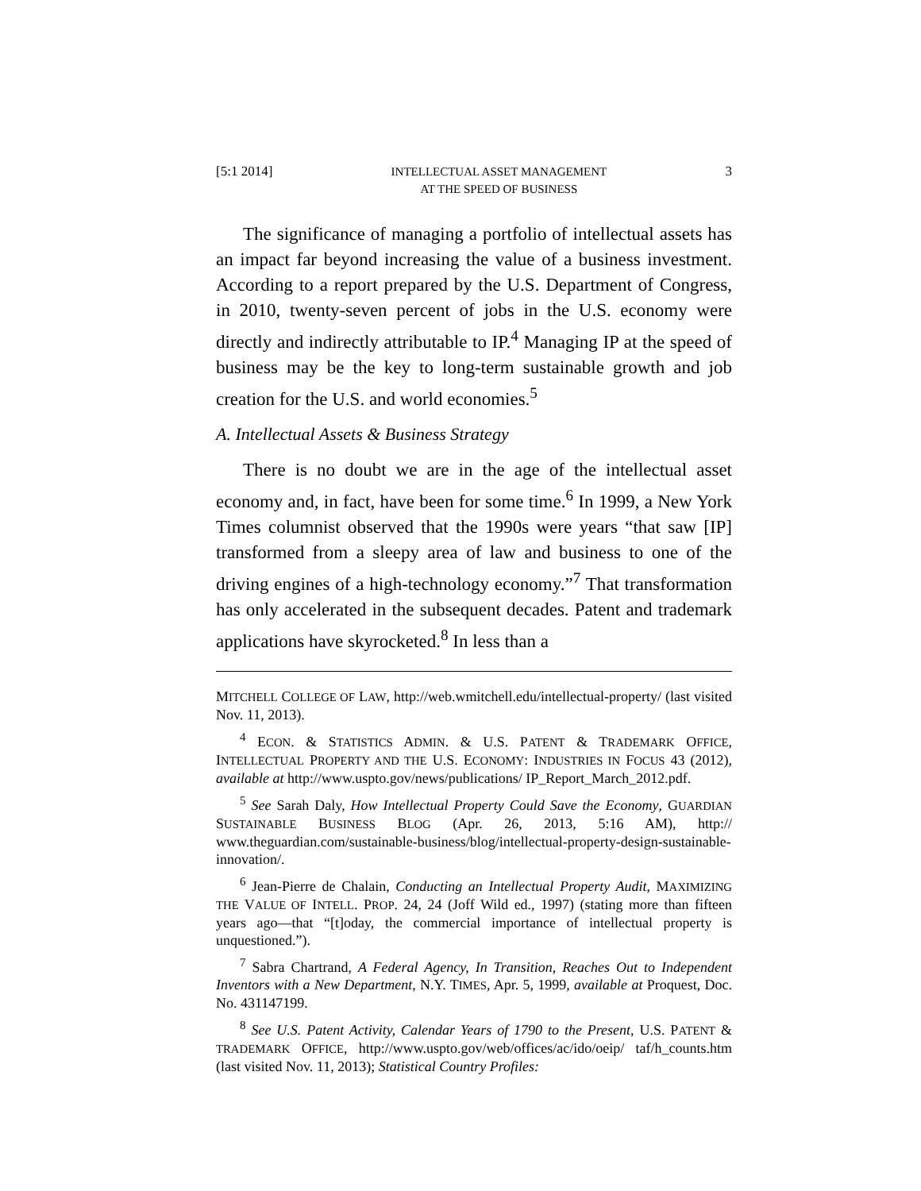[5:1 2014] INTELLECTUAL ASSET MANAGEMENT
AT THE SPEED OF BUSINESS 3
The significance of managing a portfolio of intellectual assets has an impact far beyond increasing the value of a business investment. According to a report prepared by the U.S. Department of Congress, in 2010, twenty-seven percent of jobs in the U.S. economy were directly and indirectly attributable to IP.<sup>4</sup> Managing IP at the speed of business may be the key to long-term sustainable growth and job creation for the U.S. and world economies.<sup>5</sup>
A. Intellectual Assets & Business Strategy
There is no doubt we are in the age of the intellectual asset economy and, in fact, have been for some time.<sup>6</sup> In 1999, a New York Times columnist observed that the 1990s were years “that saw [IP] transformed from a sleepy area of law and business to one of the driving engines of a high-technology economy.”<sup>7</sup> That transformation has only accelerated in the subsequent decades. Patent and trademark applications have skyrocketed.<sup>8</sup> In less than a
MITCHELL COLLEGE OF LAW, http://web.wmitchell.edu/intellectual-property/ (last visited Nov. 11, 2013).
<sup>4</sup> ECON. & STATISTICS ADMIN. & U.S. PATENT & TRADEMARK OFFICE, INTELLECTUAL PROPERTY AND THE U.S. ECONOMY: INDUSTRIES IN FOCUS 43 (2012), available at http://www.uspto.gov/news/publications/ IP_Report_March_2012.pdf.
<sup>5</sup> See Sarah Daly, How Intellectual Property Could Save the Economy, GUARDIAN SUSTAINABLE BUSINESS BLOG (Apr. 26, 2013, 5:16 AM), http:// www.theguardian.com/sustainable-business/blog/intellectual-property-design-sustainable-innovation/.
<sup>6</sup> Jean-Pierre de Chalain, Conducting an Intellectual Property Audit, MAXIMIZING THE VALUE OF INTELL. PROP. 24, 24 (Joff Wild ed., 1997) (stating more than fifteen years ago—that “[t]oday, the commercial importance of intellectual property is unquestioned.”).
<sup>7</sup> Sabra Chartrand, A Federal Agency, In Transition, Reaches Out to Independent Inventors with a New Department, N.Y. TIMES, Apr. 5, 1999, available at Proquest, Doc. No. 431147199.
<sup>8</sup> See U.S. Patent Activity, Calendar Years of 1790 to the Present, U.S. PATENT & TRADEMARK OFFICE, http://www.uspto.gov/web/offices/ac/ido/oeip/ taf/h_counts.htm (last visited Nov. 11, 2013); Statistical Country Profiles: